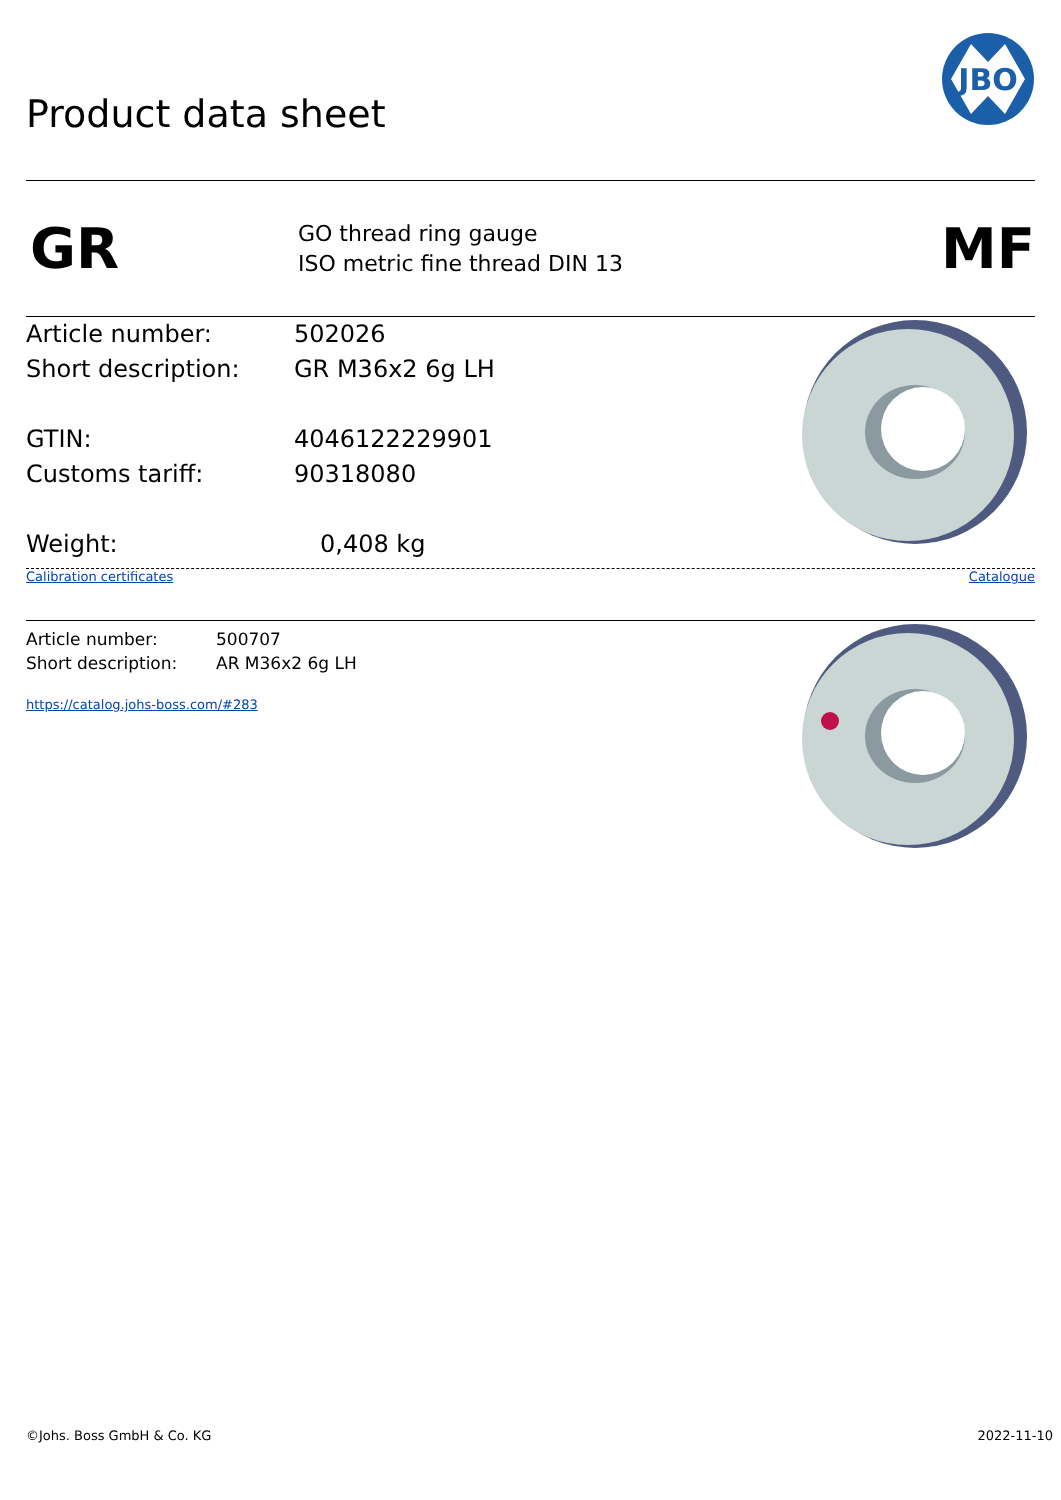Product data sheet
JBO
GR
GO thread ring gauge
ISO metric fine thread DIN 13
MF
Article number: 502026
Short description: GR M36x2 6g LH
GTIN: 4046122229901
Customs tariff: 90318080
Weight: 0,408 kg
Calibration certificates Catalogue
Article number: 500707
Short description: AR M36x2 6g LH
https://catalog.johs-boss.com/#283
©Johs. Boss GmbH & Co. KG 2022-11-10